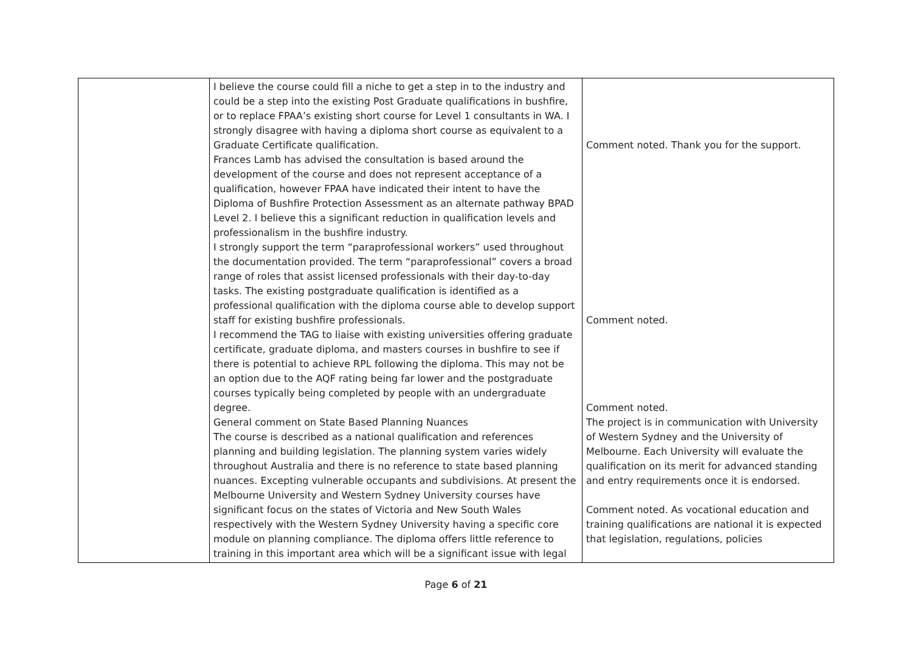| | I believe the course could fill a niche to get a step in to the industry and could be a step into the existing Post Graduate qualifications in bushfire, or to replace FPAA’s existing short course for Level 1 consultants in WA. I strongly disagree with having a diploma short course as equivalent to a Graduate Certificate qualification. Frances Lamb has advised the consultation is based around the development of the course and does not represent acceptance of a qualification, however FPAA have indicated their intent to have the Diploma of Bushfire Protection Assessment as an alternate pathway BPAD Level 2. I believe this a significant reduction in qualification levels and professionalism in the bushfire industry. I strongly support the term “paraprofessional workers” used throughout the documentation provided. The term “paraprofessional” covers a broad range of roles that assist licensed professionals with their day-to-day tasks. The existing postgraduate qualification is identified as a professional qualification with the diploma course able to develop support staff for existing bushfire professionals. I recommend the TAG to liaise with existing universities offering graduate certificate, graduate diploma, and masters courses in bushfire to see if there is potential to achieve RPL following the diploma. This may not be an option due to the AQF rating being far lower and the postgraduate courses typically being completed by people with an undergraduate degree. General comment on State Based Planning Nuances The course is described as a national qualification and references planning and building legislation. The planning system varies widely throughout Australia and there is no reference to state based planning nuances. Excepting vulnerable occupants and subdivisions. At present the Melbourne University and Western Sydney University courses have significant focus on the states of Victoria and New South Wales respectively with the Western Sydney University having a specific core module on planning compliance. The diploma offers little reference to training in this important area which will be a significant issue with legal | Comment noted. Thank you for the support. Comment noted. Comment noted. The project is in communication with University of Western Sydney and the University of Melbourne. Each University will evaluate the qualification on its merit for advanced standing and entry requirements once it is endorsed. Comment noted. As vocational education and training qualifications are national it is expected that legislation, regulations, policies |
Page 6 of 21